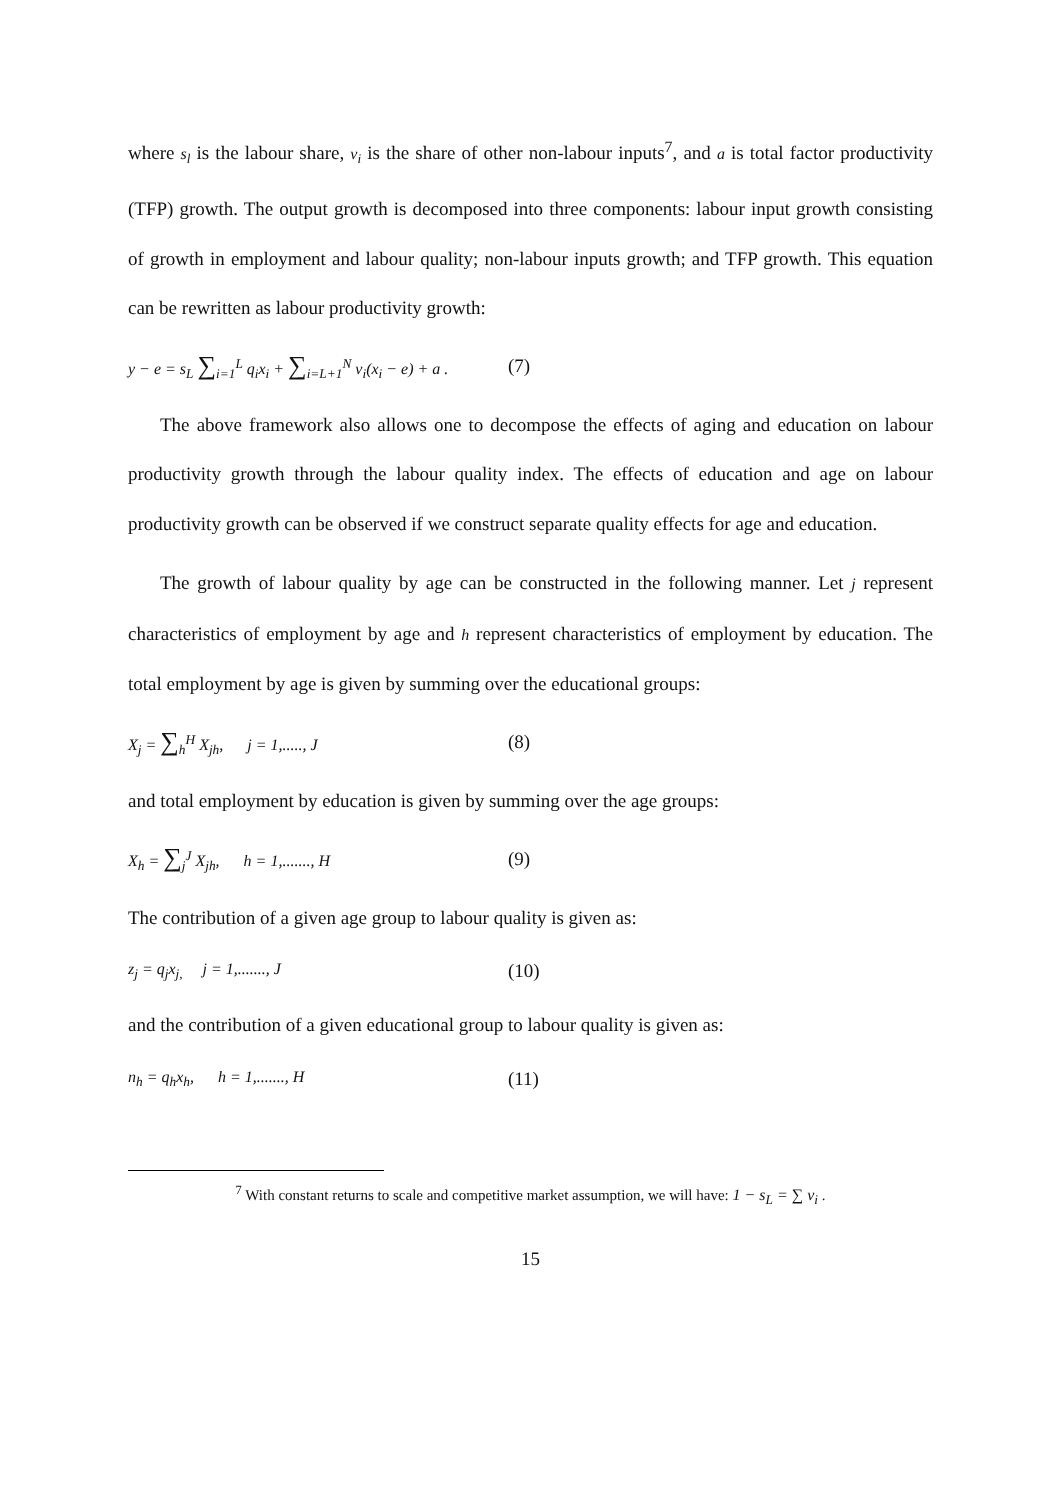where s<sub>l</sub> is the labour share, v<sub>i</sub> is the share of other non-labour inputs<sup>7</sup>, and a is total factor productivity (TFP) growth. The output growth is decomposed into three components: labour input growth consisting of growth in employment and labour quality; non-labour inputs growth; and TFP growth. This equation can be rewritten as labour productivity growth:
y − e = s<sub>L</sub> ∑<sub>i=1</sub><sup>L</sup> q<sub>i</sub>x<sub>i</sub> + ∑<sub>i=L+1</sub><sup>N</sup> v<sub>i</sub>(x<sub>i</sub> − e) + a . (7)
The above framework also allows one to decompose the effects of aging and education on labour productivity growth through the labour quality index. The effects of education and age on labour productivity growth can be observed if we construct separate quality effects for age and education.
The growth of labour quality by age can be constructed in the following manner. Let j represent characteristics of employment by age and h represent characteristics of employment by education. The total employment by age is given by summing over the educational groups:
X<sub>j</sub> = ∑<sub>h</sub><sup>H</sup> X<sub>jh</sub>, j = 1,....., J (8)
and total employment by education is given by summing over the age groups:
X<sub>h</sub> = ∑<sub>j</sub><sup>J</sup> X<sub>jh</sub>, h = 1,......., H (9)
The contribution of a given age group to labour quality is given as:
z<sub>j</sub> = q<sub>j</sub>x<sub>j,</sub> j = 1,......., J (10)
and the contribution of a given educational group to labour quality is given as:
n<sub>h</sub> = q<sub>h</sub>x<sub>h</sub>, h = 1,......., H (11)
<sup>7</sup> With constant returns to scale and competitive market assumption, we will have: 1 − s<sub>L</sub> = ∑ v<sub>i</sub> .
15